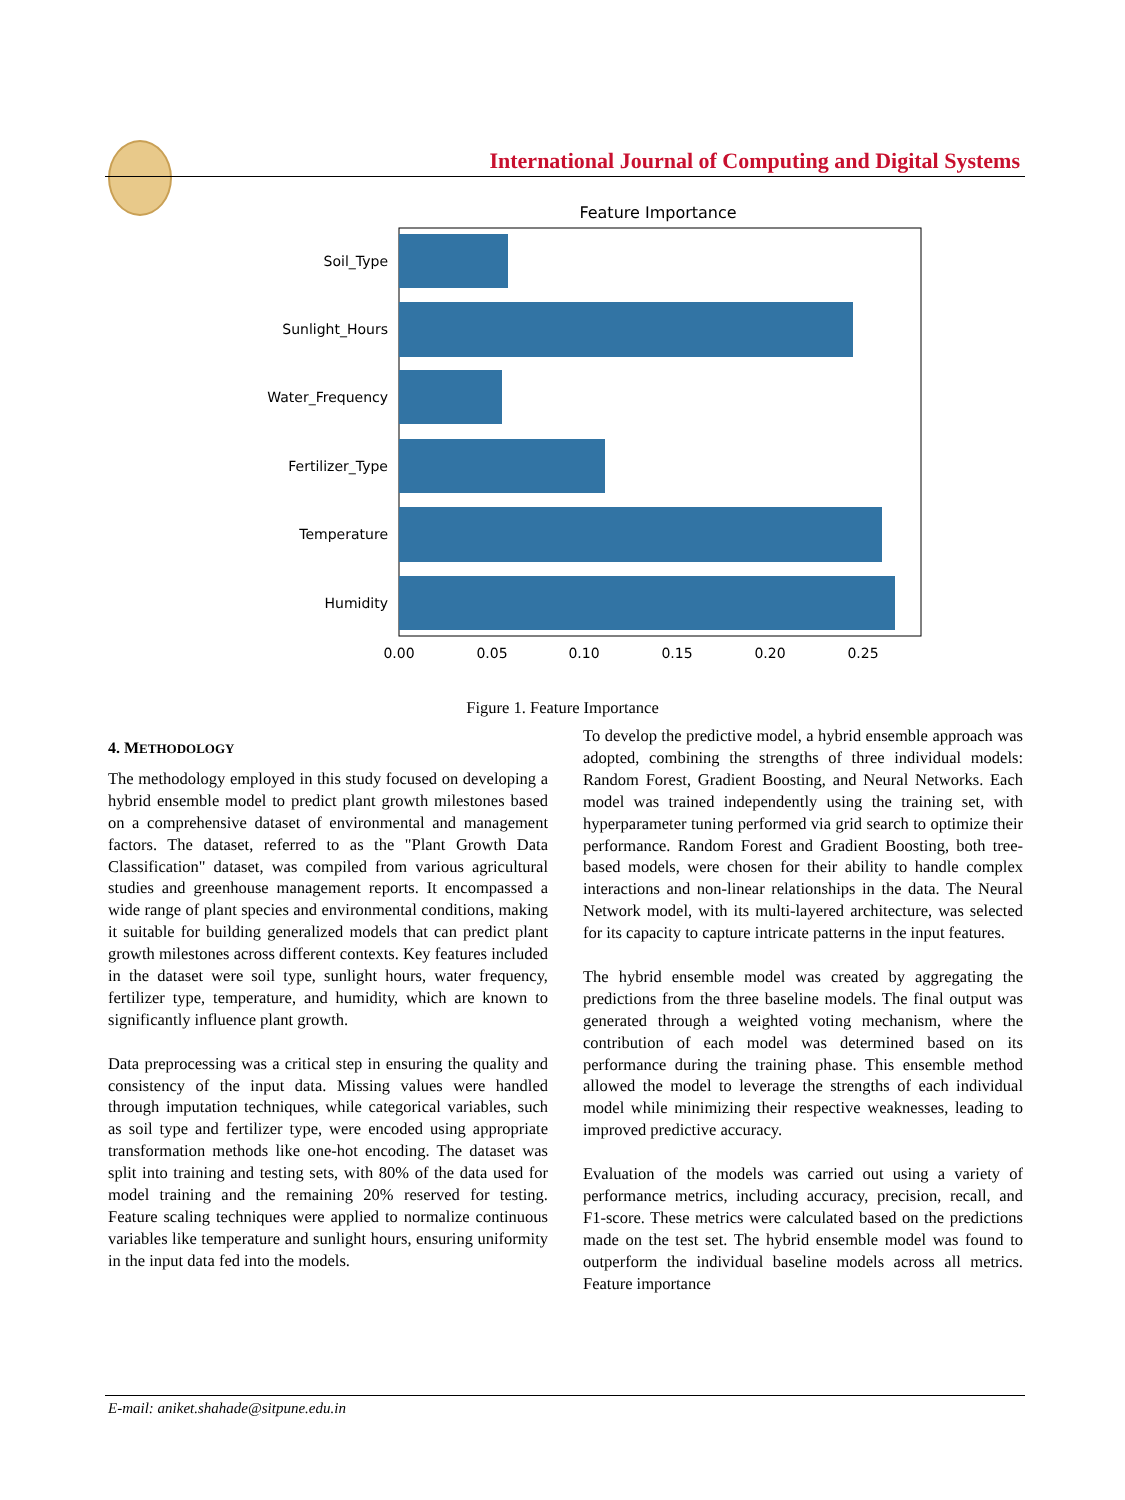International Journal of Computing and Digital Systems
Feature Importance
Soil_Type
Sunlight_Hours
Water_Frequency
Fertilizer_Type
Temperature
Humidity
0.00
0.05
0.10
0.15
0.20
0.25
Figure 1. Feature Importance
4. METHODOLOGY
The methodology employed in this study focused on developing a hybrid ensemble model to predict plant growth milestones based on a comprehensive dataset of environmental and management factors. The dataset, referred to as the "Plant Growth Data Classification" dataset, was compiled from various agricultural studies and greenhouse management reports. It encompassed a wide range of plant species and environmental conditions, making it suitable for building generalized models that can predict plant growth milestones across different contexts. Key features included in the dataset were soil type, sunlight hours, water frequency, fertilizer type, temperature, and humidity, which are known to significantly influence plant growth.
Data preprocessing was a critical step in ensuring the quality and consistency of the input data. Missing values were handled through imputation techniques, while categorical variables, such as soil type and fertilizer type, were encoded using appropriate transformation methods like one-hot encoding. The dataset was split into training and testing sets, with 80% of the data used for model training and the remaining 20% reserved for testing. Feature scaling techniques were applied to normalize continuous variables like temperature and sunlight hours, ensuring uniformity in the input data fed into the models.
To develop the predictive model, a hybrid ensemble approach was adopted, combining the strengths of three individual models: Random Forest, Gradient Boosting, and Neural Networks. Each model was trained independently using the training set, with hyperparameter tuning performed via grid search to optimize their performance. Random Forest and Gradient Boosting, both tree-based models, were chosen for their ability to handle complex interactions and non-linear relationships in the data. The Neural Network model, with its multi-layered architecture, was selected for its capacity to capture intricate patterns in the input features.
The hybrid ensemble model was created by aggregating the predictions from the three baseline models. The final output was generated through a weighted voting mechanism, where the contribution of each model was determined based on its performance during the training phase. This ensemble method allowed the model to leverage the strengths of each individual model while minimizing their respective weaknesses, leading to improved predictive accuracy.
Evaluation of the models was carried out using a variety of performance metrics, including accuracy, precision, recall, and F1-score. These metrics were calculated based on the predictions made on the test set. The hybrid ensemble model was found to outperform the individual baseline models across all metrics. Feature importance
E-mail: aniket.shahade@sitpune.edu.in